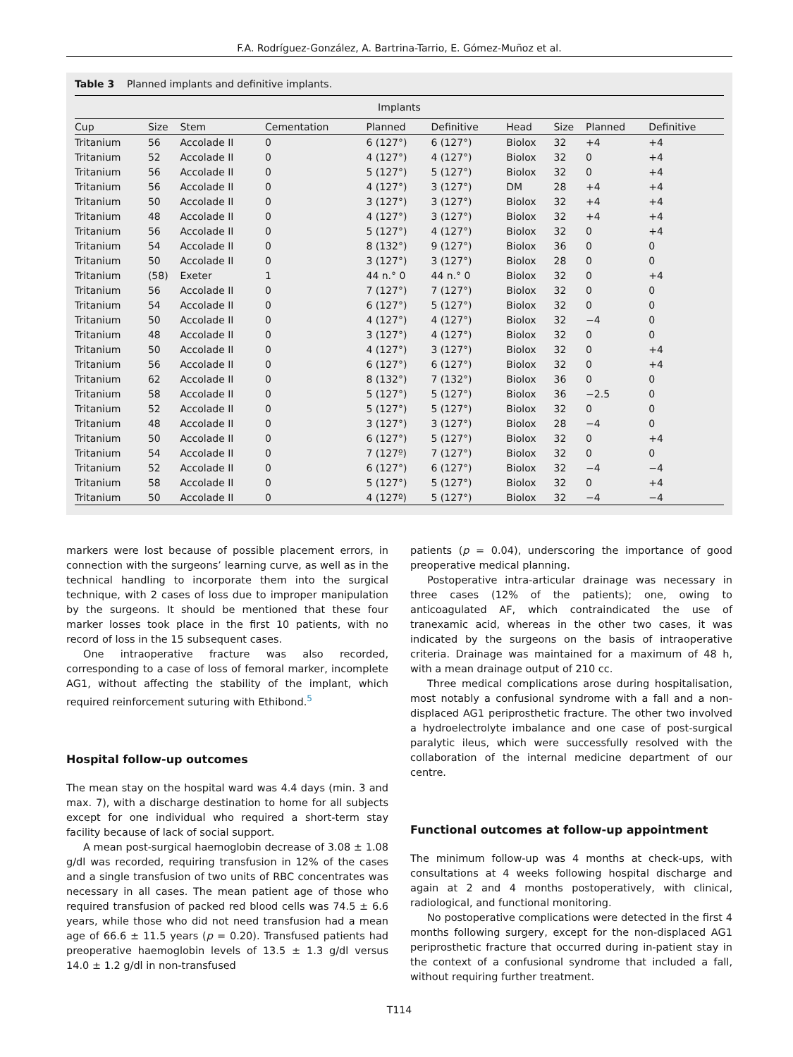F.A. Rodríguez-González, A. Bartrina-Tarrio, E. Gómez-Muñoz et al.
Table 3 Planned implants and definitive implants.
| Implants | | | | | | | | | |
| --- | --- | --- | --- | --- | --- | --- | --- | --- | --- |
| Cup | Size | Stem | Cementation | Planned | Definitive | Head | Size | Planned | Definitive |
| Tritanium | 56 | Accolade II | 0 | 6 (127°) | 6 (127°) | Biolox | 32 | +4 | +4 |
| Tritanium | 52 | Accolade II | 0 | 4 (127°) | 4 (127°) | Biolox | 32 | 0 | +4 |
| Tritanium | 56 | Accolade II | 0 | 5 (127°) | 5 (127°) | Biolox | 32 | 0 | +4 |
| Tritanium | 56 | Accolade II | 0 | 4 (127°) | 3 (127°) | DM | 28 | +4 | +4 |
| Tritanium | 50 | Accolade II | 0 | 3 (127°) | 3 (127°) | Biolox | 32 | +4 | +4 |
| Tritanium | 48 | Accolade II | 0 | 4 (127°) | 3 (127°) | Biolox | 32 | +4 | +4 |
| Tritanium | 56 | Accolade II | 0 | 5 (127°) | 4 (127°) | Biolox | 32 | 0 | +4 |
| Tritanium | 54 | Accolade II | 0 | 8 (132°) | 9 (127°) | Biolox | 36 | 0 | 0 |
| Tritanium | 50 | Accolade II | 0 | 3 (127°) | 3 (127°) | Biolox | 28 | 0 | 0 |
| Tritanium | (58) | Exeter | 1 | 44 n.° 0 | 44 n.° 0 | Biolox | 32 | 0 | +4 |
| Tritanium | 56 | Accolade II | 0 | 7 (127°) | 7 (127°) | Biolox | 32 | 0 | 0 |
| Tritanium | 54 | Accolade II | 0 | 6 (127°) | 5 (127°) | Biolox | 32 | 0 | 0 |
| Tritanium | 50 | Accolade II | 0 | 4 (127°) | 4 (127°) | Biolox | 32 | −4 | 0 |
| Tritanium | 48 | Accolade II | 0 | 3 (127°) | 4 (127°) | Biolox | 32 | 0 | 0 |
| Tritanium | 50 | Accolade II | 0 | 4 (127°) | 3 (127°) | Biolox | 32 | 0 | +4 |
| Tritanium | 56 | Accolade II | 0 | 6 (127°) | 6 (127°) | Biolox | 32 | 0 | +4 |
| Tritanium | 62 | Accolade II | 0 | 8 (132°) | 7 (132°) | Biolox | 36 | 0 | 0 |
| Tritanium | 58 | Accolade II | 0 | 5 (127°) | 5 (127°) | Biolox | 36 | −2.5 | 0 |
| Tritanium | 52 | Accolade II | 0 | 5 (127°) | 5 (127°) | Biolox | 32 | 0 | 0 |
| Tritanium | 48 | Accolade II | 0 | 3 (127°) | 3 (127°) | Biolox | 28 | −4 | 0 |
| Tritanium | 50 | Accolade II | 0 | 6 (127°) | 5 (127°) | Biolox | 32 | 0 | +4 |
| Tritanium | 54 | Accolade II | 0 | 7 (127º) | 7 (127°) | Biolox | 32 | 0 | 0 |
| Tritanium | 52 | Accolade II | 0 | 6 (127°) | 6 (127°) | Biolox | 32 | −4 | −4 |
| Tritanium | 58 | Accolade II | 0 | 5 (127°) | 5 (127°) | Biolox | 32 | 0 | +4 |
| Tritanium | 50 | Accolade II | 0 | 4 (127º) | 5 (127°) | Biolox | 32 | −4 | −4 |
markers were lost because of possible placement errors, in connection with the surgeons’ learning curve, as well as in the technical handling to incorporate them into the surgical technique, with 2 cases of loss due to improper manipulation by the surgeons. It should be mentioned that these four marker losses took place in the first 10 patients, with no record of loss in the 15 subsequent cases.
One intraoperative fracture was also recorded, corresponding to a case of loss of femoral marker, incomplete AG1, without affecting the stability of the implant, which required reinforcement suturing with Ethibond.<sup>5</sup>
Hospital follow-up outcomes
The mean stay on the hospital ward was 4.4 days (min. 3 and max. 7), with a discharge destination to home for all subjects except for one individual who required a short-term stay facility because of lack of social support.
A mean post-surgical haemoglobin decrease of 3.08 ± 1.08 g/dl was recorded, requiring transfusion in 12% of the cases and a single transfusion of two units of RBC concentrates was necessary in all cases. The mean patient age of those who required transfusion of packed red blood cells was 74.5 ± 6.6 years, while those who did not need transfusion had a mean age of 66.6 ± 11.5 years (p = 0.20). Transfused patients had preoperative haemoglobin levels of 13.5 ± 1.3 g/dl versus 14.0 ± 1.2 g/dl in non-transfused
patients (p = 0.04), underscoring the importance of good preoperative medical planning.
Postoperative intra-articular drainage was necessary in three cases (12% of the patients); one, owing to anticoagulated AF, which contraindicated the use of tranexamic acid, whereas in the other two cases, it was indicated by the surgeons on the basis of intraoperative criteria. Drainage was maintained for a maximum of 48 h, with a mean drainage output of 210 cc.
Three medical complications arose during hospitalisation, most notably a confusional syndrome with a fall and a non-displaced AG1 periprosthetic fracture. The other two involved a hydroelectrolyte imbalance and one case of post-surgical paralytic ileus, which were successfully resolved with the collaboration of the internal medicine department of our centre.
Functional outcomes at follow-up appointment
The minimum follow-up was 4 months at check-ups, with consultations at 4 weeks following hospital discharge and again at 2 and 4 months postoperatively, with clinical, radiological, and functional monitoring.
No postoperative complications were detected in the first 4 months following surgery, except for the non-displaced AG1 periprosthetic fracture that occurred during in-patient stay in the context of a confusional syndrome that included a fall, without requiring further treatment.
T114